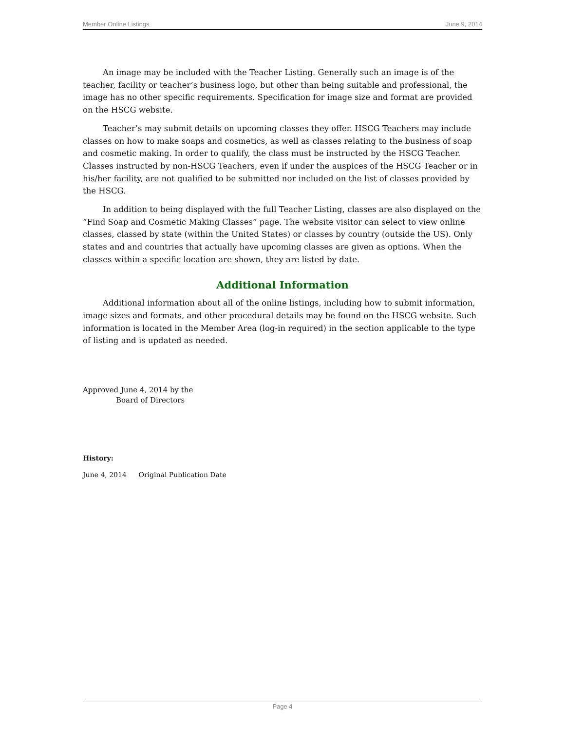Member Online Listings June 9, 2014
An image may be included with the Teacher Listing. Generally such an image is of the teacher, facility or teacher’s business logo, but other than being suitable and professional, the image has no other specific requirements. Specification for image size and format are provided on the HSCG website.
Teacher’s may submit details on upcoming classes they offer. HSCG Teachers may include classes on how to make soaps and cosmetics, as well as classes relating to the business of soap and cosmetic making. In order to qualify, the class must be instructed by the HSCG Teacher. Classes instructed by non-HSCG Teachers, even if under the auspices of the HSCG Teacher or in his/her facility, are not qualified to be submitted nor included on the list of classes provided by the HSCG.
In addition to being displayed with the full Teacher Listing, classes are also displayed on the “Find Soap and Cosmetic Making Classes” page. The website visitor can select to view online classes, classed by state (within the United States) or classes by country (outside the US). Only states and and countries that actually have upcoming classes are given as options. When the classes within a specific location are shown, they are listed by date.
Additional Information
Additional information about all of the online listings, including how to submit information, image sizes and formats, and other procedural details may be found on the HSCG website. Such information is located in the Member Area (log-in required) in the section applicable to the type of listing and is updated as needed.
Approved June 4, 2014 by the
Board of Directors
History:
June 4, 2014 Original Publication Date
Page 4